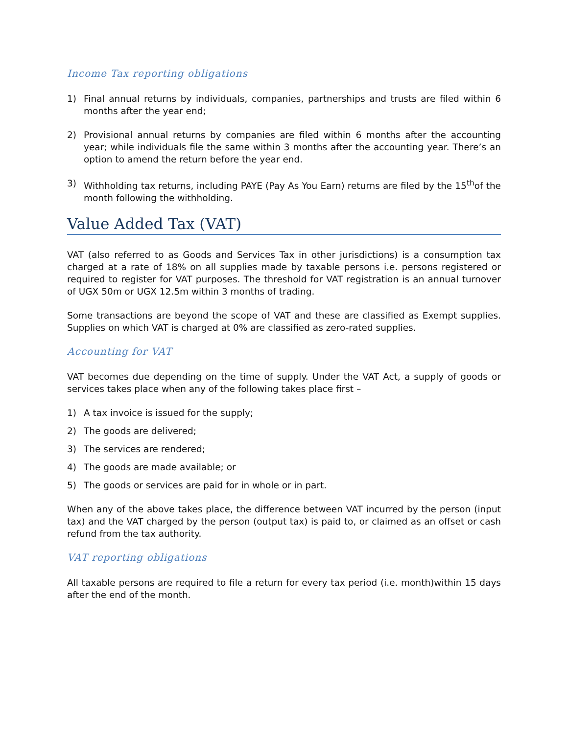Income Tax reporting obligations
1) Final annual returns by individuals, companies, partnerships and trusts are filed within 6 months after the year end;
2) Provisional annual returns by companies are filed within 6 months after the accounting year; while individuals file the same within 3 months after the accounting year. There’s an option to amend the return before the year end.
3) Withholding tax returns, including PAYE (Pay As You Earn) returns are filed by the 15<sup>th</sup>of the month following the withholding.
Value Added Tax (VAT)
VAT (also referred to as Goods and Services Tax in other jurisdictions) is a consumption tax charged at a rate of 18% on all supplies made by taxable persons i.e. persons registered or required to register for VAT purposes. The threshold for VAT registration is an annual turnover of UGX 50m or UGX 12.5m within 3 months of trading.
Some transactions are beyond the scope of VAT and these are classified as Exempt supplies. Supplies on which VAT is charged at 0% are classified as zero-rated supplies.
Accounting for VAT
VAT becomes due depending on the time of supply. Under the VAT Act, a supply of goods or services takes place when any of the following takes place first –
1) A tax invoice is issued for the supply;
2) The goods are delivered;
3) The services are rendered;
4) The goods are made available; or
5) The goods or services are paid for in whole or in part.
When any of the above takes place, the difference between VAT incurred by the person (input tax) and the VAT charged by the person (output tax) is paid to, or claimed as an offset or cash refund from the tax authority.
VAT reporting obligations
All taxable persons are required to file a return for every tax period (i.e. month)within 15 days after the end of the month.